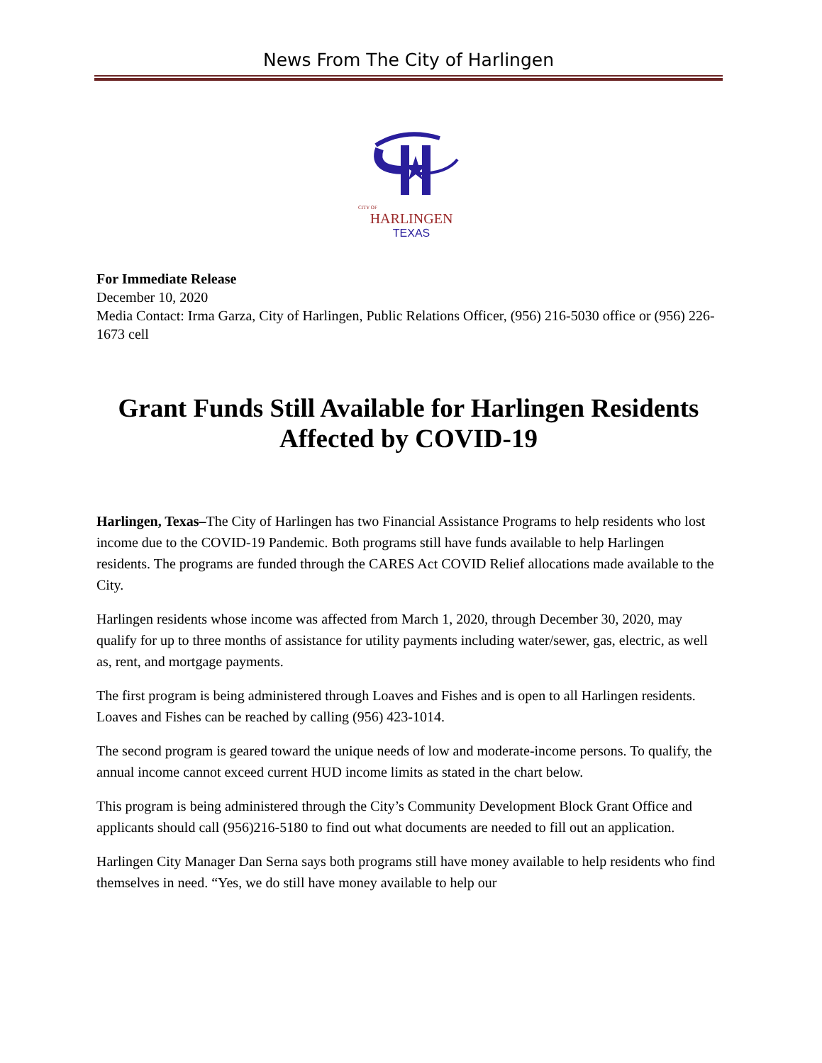News From The City of Harlingen
CITY OF
HARLINGEN
TEXAS
For Immediate Release
December 10, 2020
Media Contact: Irma Garza, City of Harlingen, Public Relations Officer, (956) 216-5030 office or (956) 226-1673 cell
Grant Funds Still Available for Harlingen Residents Affected by COVID-19
Harlingen, Texas–The City of Harlingen has two Financial Assistance Programs to help residents who lost income due to the COVID-19 Pandemic. Both programs still have funds available to help Harlingen residents. The programs are funded through the CARES Act COVID Relief allocations made available to the City.
Harlingen residents whose income was affected from March 1, 2020, through December 30, 2020, may qualify for up to three months of assistance for utility payments including water/sewer, gas, electric, as well as, rent, and mortgage payments.
The first program is being administered through Loaves and Fishes and is open to all Harlingen residents. Loaves and Fishes can be reached by calling (956) 423-1014.
The second program is geared toward the unique needs of low and moderate-income persons. To qualify, the annual income cannot exceed current HUD income limits as stated in the chart below.
This program is being administered through the City’s Community Development Block Grant Office and applicants should call (956)216-5180 to find out what documents are needed to fill out an application.
Harlingen City Manager Dan Serna says both programs still have money available to help residents who find themselves in need. “Yes, we do still have money available to help our